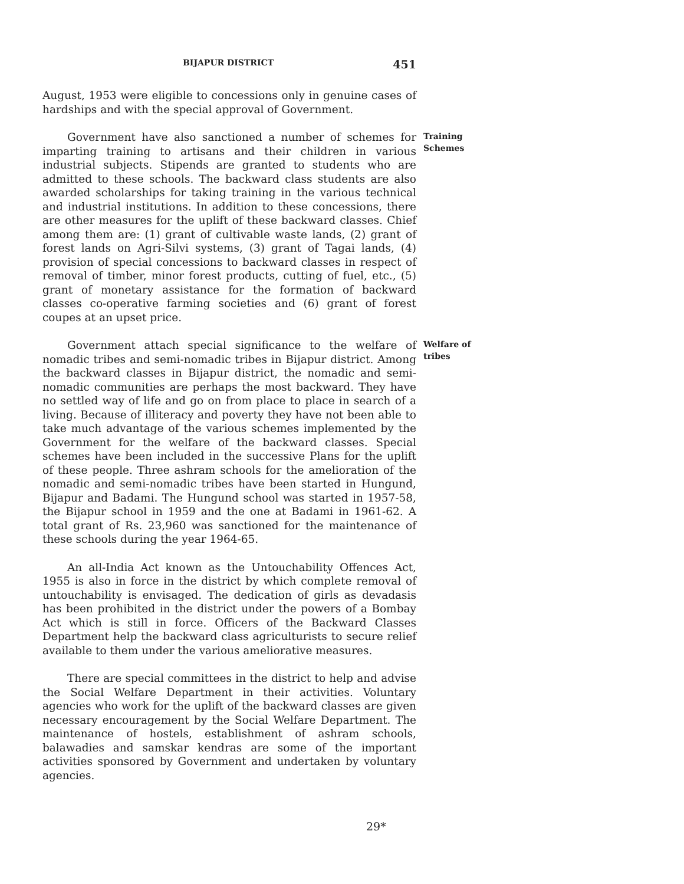BIJAPUR DISTRICT 451
August, 1953 were eligible to concessions only in genuine cases of hardships and with the special approval of Government.
Government have also sanctioned a number of schemes for imparting training to artisans and their children in various industrial subjects. Stipends are granted to students who are admitted to these schools. The backward class students are also awarded scholarships for taking training in the various technical and industrial institutions. In addition to these concessions, there are other measures for the uplift of these backward classes. Chief among them are: (1) grant of cultivable waste lands, (2) grant of forest lands on Agri-Silvi systems, (3) grant of Tagai lands, (4) provision of special concessions to backward classes in respect of removal of timber, minor forest products, cutting of fuel, etc., (5) grant of monetary assistance for the formation of backward classes co-operative farming societies and (6) grant of forest coupes at an upset price.
Training Schemes
Government attach special significance to the welfare of nomadic tribes and semi-nomadic tribes in Bijapur district. Among the backward classes in Bijapur district, the nomadic and semi-nomadic communities are perhaps the most backward. They have no settled way of life and go on from place to place in search of a living. Because of illiteracy and poverty they have not been able to take much advantage of the various schemes implemented by the Government for the welfare of the backward classes. Special schemes have been included in the successive Plans for the uplift of these people. Three ashram schools for the amelioration of the nomadic and semi-nomadic tribes have been started in Hungund, Bijapur and Badami. The Hungund school was started in 1957-58, the Bijapur school in 1959 and the one at Badami in 1961-62. A total grant of Rs. 23,960 was sanctioned for the maintenance of these schools during the year 1964-65.
Welfare of tribes
An all-India Act known as the Untouchability Offences Act, 1955 is also in force in the district by which complete removal of untouchability is envisaged. The dedication of girls as devadasis has been prohibited in the district under the powers of a Bombay Act which is still in force. Officers of the Backward Classes Department help the backward class agriculturists to secure relief available to them under the various ameliorative measures.
There are special committees in the district to help and advise the Social Welfare Department in their activities. Voluntary agencies who work for the uplift of the backward classes are given necessary encouragement by the Social Welfare Department. The maintenance of hostels, establishment of ashram schools, balawadies and samskar kendras are some of the important activities sponsored by Government and undertaken by voluntary agencies.
29*